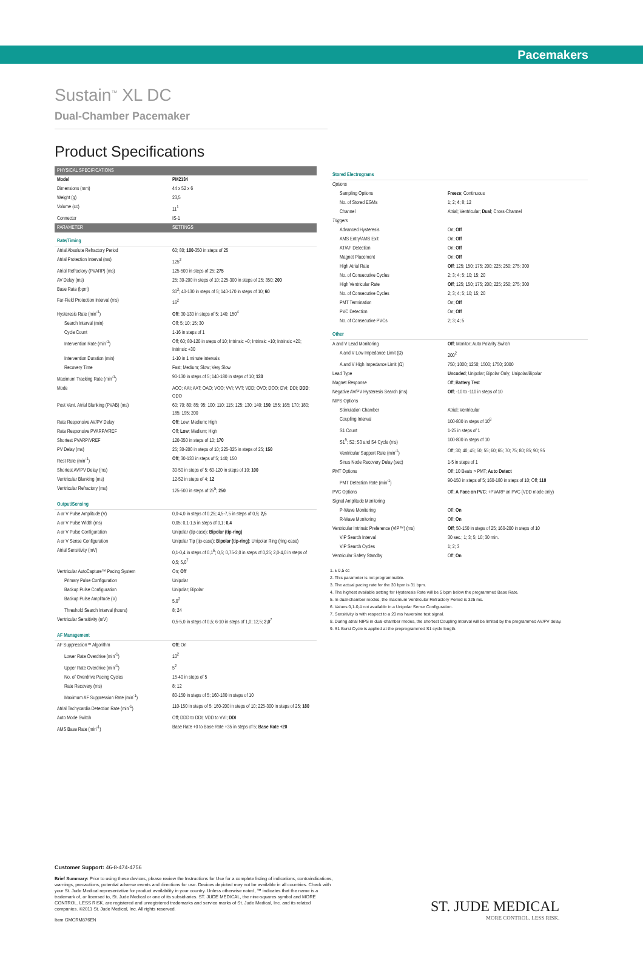Pacemakers
Sustain<sup>™</sup> XL DC
Dual-Chamber Pacemaker
Product Specifications
| PHYSICAL SPECIFICATIONS | |
| Model | PM2134 |
| Dimensions (mm) | 44 x 52 x 6 |
| Weight (g) | 23,5 |
| Volume (cc) | 11<sup>1</sup> |
| Connector | IS-1 |
| PARAMETER | SETTINGS |
| Rate/Timing | |
| Atrial Absolute Refractory Period | 60; 80; 100 -350 in steps of 25 |
| Atrial Protection Interval (ms) | 125<sup>2</sup> |
| Atrial Refractory (PVARP) (ms) | 125-500 in steps of 25; 275 |
| AV Delay (ms) | 25; 30-200 in steps of 10; 225-300 in steps of 25; 350; 200 |
| Base Rate (bpm) | 30<sup>3</sup>; 40-130 in steps of 5; 140-170 in steps of 10; 60 |
| Far-Field Protection Interval (ms) | 16<sup>2</sup> |
| Hysteresis Rate (min<sup>-1</sup>) | Off ; 30-130 in steps of 5; 140; 150<sup>4</sup> |
| Search Interval (min) | Off; 5; 10; 15; 30 |
| Cycle Count | 1-16 in steps of 1 |
| Intervention Rate (min<sup>-1</sup>) | Off; 60; 80-120 in steps of 10; Intrinsic +0; Intrinsic +10; Intrinsic +20; Intrinsic +30 |
| Intervention Duration (min) | 1-10 in 1 minute intervals |
| Recovery Time | Fast; Medium; Slow; Very Slow |
| Maximum Tracking Rate (min<sup>-1</sup>) | 90-130 in steps of 5; 140-180 in steps of 10; 130 |
| Mode | AOO; AAI; AAT; OAO; VOO; VVI; VVT; VDD; OVO; DOO; DVI; DDI; DDD ; ODO |
| Post Vent. Atrial Blanking (PVAB) (ms) | 60; 70; 80; 85; 95; 100; 110; 115; 125; 130; 140; 150 ; 155; 165; 170; 180; 185; 195; 200 |
| Rate Responsive AV/PV Delay | Off ; Low; Medium; High |
| Rate Responsive PVARP/VREF | Off; Low ; Medium; High |
| Shortest PVARP/VREF | 120-350 in steps of 10; 170 |
| PV Delay (ms) | 25; 30-200 in steps of 10; 225-325 in steps of 25; 150 |
| Rest Rate (min<sup>-1</sup>) | Off ; 30-130 in steps of 5; 140; 150 |
| Shortest AV/PV Delay (ms) | 30-50 in steps of 5; 60-120 in steps of 10; 100 |
| Ventricular Blanking (ms) | 12-52 in steps of 4; 12 |
| Ventricular Refractory (ms) | 125-500 in steps of 25<sup>5</sup>; 250 |
| Output/Sensing | |
| A or V Pulse Amplitude (V) | 0,0-4,0 in steps of 0,25; 4,5-7,5 in steps of 0,5; 2,5 |
| A or V Pulse Width (ms) | 0,05; 0,1-1,5 in steps of 0,1; 0,4 |
| A or V Pulse Configuration | Unipolar (tip-case); Bipolar (tip-ring) |
| A or V Sense Configuration | Unipolar Tip (tip-case); Bipolar (tip-ring) ; Unipolar Ring (ring-case) |
| Atrial Sensitivity (mV) | 0,1-0,4 in steps of 0,1<sup>6</sup>; 0,5; 0,75-2,0 in steps of 0,25; 2,0-4,0 in steps of 0,5; 5,0<sup>7</sup> |
| Ventricular AutoCapture™ Pacing System | On; Off |
| Primary Pulse Configuration | Unipolar |
| Backup Pulse Configuration | Unipolar; Bipolar |
| Backup Pulse Amplitude (V) | 5,0<sup>2</sup> |
| Threshold Search Interval (hours) | 8; 24 |
| Ventricular Sensitivity (mV) | 0,5-5,0 in steps of 0,5; 6-10 in steps of 1,0; 12,5; 2,0<sup>7</sup> |
| AF Management | |
| AF Suppression™ Algorithm | Off ; On |
| Lower Rate Overdrive (min<sup>-1</sup>) | 10<sup>2</sup> |
| Upper Rate Overdrive (min<sup>-1</sup>) | 5<sup>2</sup> |
| No. of Overdrive Pacing Cycles | 15-40 in steps of 5 |
| Rate Recovery (ms) | 8; 12 |
| Maximum AF Suppression Rate (min<sup>-1</sup>) | 80-150 in steps of 5; 160-180 in steps of 10 |
| Atrial Tachycardia Detection Rate (min<sup>-1</sup>) | 110-150 in steps of 5; 160-200 in steps of 10; 225-300 in steps of 25; 180 |
| Auto Mode Switch | Off; DDD to DDI; VDD to VVI; DDI |
| AMS Base Rate (min<sup>-1</sup>) | Base Rate +0 to Base Rate +35 in steps of 5; Base Rate +20 |
| Stored Electrograms | |
| Options | |
| Sampling Options | Freeze ; Continuous |
| No. of Stored EGMs | 1; 2; 4 ; 8; 12 |
| Channel | Atrial; Ventricular; Dual ; Cross-Channel |
| Triggers | |
| Advanced Hysteresis | On; Off |
| AMS Entry/AMS Exit | On; Off |
| AT/AF Detection | On; Off |
| Magnet Placement | On; Off |
| High Atrial Rate | Off ; 125; 150; 175; 200; 225; 250; 275; 300 |
| No. of Consecutive Cycles | 2; 3; 4; 5; 10; 15; 20 |
| High Ventricular Rate | Off ; 125; 150; 175; 200; 225; 250; 275; 300 |
| No. of Consecutive Cycles | 2; 3; 4; 5; 10; 15; 20 |
| PMT Termination | On; Off |
| PVC Detection | On; Off |
| No. of Consecutive PVCs | 2; 3; 4; 5 |
| Other | |
| A and V Lead Monitoring | Off ; Monitor; Auto Polarity Switch |
| A and V Low Impedance Limit (Ω) | 200<sup>2</sup> |
| A and V High Impedance Limit (Ω) | 750; 1000; 1250; 1500; 1750; 2000 |
| Lead Type | Uncoded ; Unipolar; Bipolar Only; Unipolar/Bipolar |
| Magnet Response | Off; Battery Test |
| Negative AV/PV Hysteresis Search (ms) | Off ; -10 to -110 in steps of 10 |
| NIPS Options | |
| Stimulation Chamber | Atrial; Ventricular |
| Coupling Interval | 100-800 in steps of 10<sup>8</sup> |
| S1 Count | 1-25 in steps of 1 |
| S1<sup>9</sup>; S2; S3 and S4 Cycle (ms) | 100-800 in steps of 10 |
| Ventricular Support Rate (min<sup>-1</sup>) | Off; 30; 40; 45; 50; 55; 60; 65; 70; 75; 80; 85; 90; 95 |
| Sinus Node Recovery Delay (sec) | 1-5 in steps of 1 |
| PMT Options | Off; 10 Beats > PMT; Auto Detect |
| PMT Detection Rate (min<sup>-1</sup>) | 90-150 in steps of 5; 160-180 in steps of 10; Off; 110 |
| PVC Options | Off; A Pace on PVC ; +PVARP on PVC (VDD mode only) |
| Signal Amplitude Monitoring | |
| P-Wave Monitoring | Off; On |
| R-Wave Monitoring | Off; On |
| Ventricular Intrinsic Preference (VIP™) (ms) | Off ; 50-150 in steps of 25; 160-200 in steps of 10 |
| VIP Search Interval | 30 sec.; 1; 3; 5; 10; 30 min. |
| VIP Search Cycles | 1; 2; 3 |
| Ventricular Safety Standby | Off; On |
1. ± 0,5 cc
2. This parameter is not programmable.
3. The actual pacing rate for the 30 bpm is 31 bpm.
4. The highest available setting for Hysteresis Rate will be 5 bpm below the programmed Base Rate.
5. In dual-chamber modes, the maximum Ventricular Refractory Period is 325 ms.
6. Values 0,1-0,4 not available in a Unipolar Sense Configuration.
7. Sensitivity is with respect to a 20 ms haversine test signal.
8. During atrial NIPS in dual-chamber modes, the shortest Coupling Interval will be limited by the programmed AV/PV delay.
9. S1 Burst Cycle is applied at the preprogrammed S1 cycle length.
Customer Support: 46-8-474-4756
Brief Summary: Prior to using these devices, please review the Instructions for Use for a complete listing of indications, contraindications, warnings, precautions, potential adverse events and directions for use. Devices depicted may not be available in all countries. Check with your St. Jude Medical representative for product availability in your country. Unless otherwise noted, ™ indicates that the name is a trademark of, or licensed to, St. Jude Medical or one of its subsidiaries. ST. JUDE MEDICAL, the nine-squares symbol and MORE CONTROL. LESS RISK. are registered and unregistered trademarks and service marks of St. Jude Medical, Inc. and its related companies. ©2011 St. Jude Medical, Inc. All rights reserved.
Item GMCRM876EN
ST. JUDE MEDICAL
MORE CONTROL. LESS RISK.